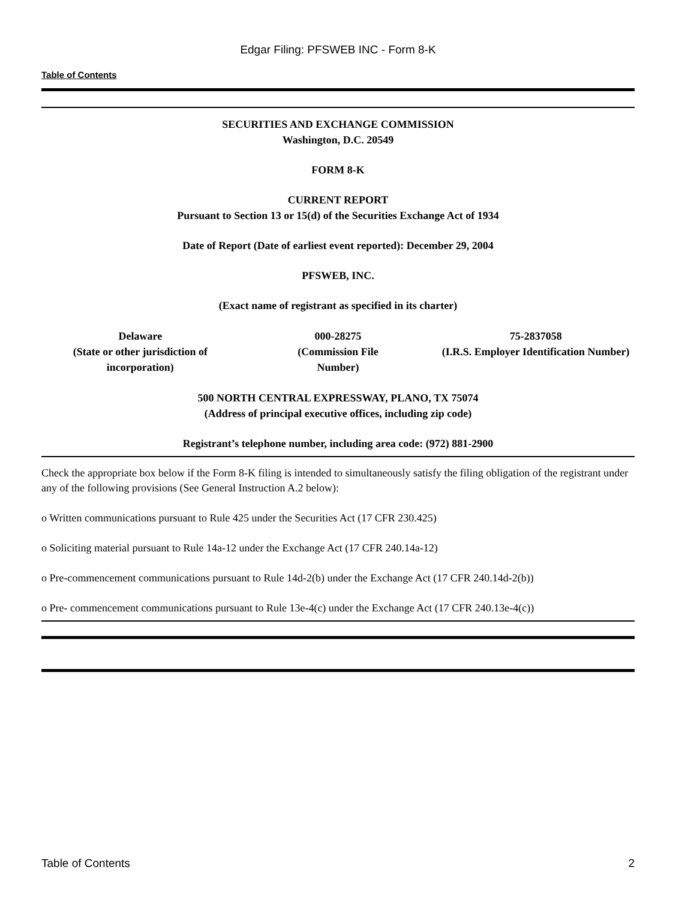Edgar Filing: PFSWEB INC - Form 8-K
Table of Contents
SECURITIES AND EXCHANGE COMMISSION
Washington, D.C. 20549
FORM 8-K
CURRENT REPORT
Pursuant to Section 13 or 15(d) of the Securities Exchange Act of 1934
Date of Report (Date of earliest event reported): December 29, 2004
PFSWEB, INC.
(Exact name of registrant as specified in its charter)
| Delaware (State or other jurisdiction of incorporation) | 000-28275 (Commission File Number) | 75-2837058 (I.R.S. Employer Identification Number) |
500 NORTH CENTRAL EXPRESSWAY, PLANO, TX 75074
(Address of principal executive offices, including zip code)
Registrant’s telephone number, including area code: (972) 881-2900
Check the appropriate box below if the Form 8-K filing is intended to simultaneously satisfy the filing obligation of the registrant under any of the following provisions (See General Instruction A.2 below):
o Written communications pursuant to Rule 425 under the Securities Act (17 CFR 230.425)
o Soliciting material pursuant to Rule 14a-12 under the Exchange Act (17 CFR 240.14a-12)
o Pre-commencement communications pursuant to Rule 14d-2(b) under the Exchange Act (17 CFR 240.14d-2(b))
o Pre- commencement communications pursuant to Rule 13e-4(c) under the Exchange Act (17 CFR 240.13e-4(c))
Table of Contents 2